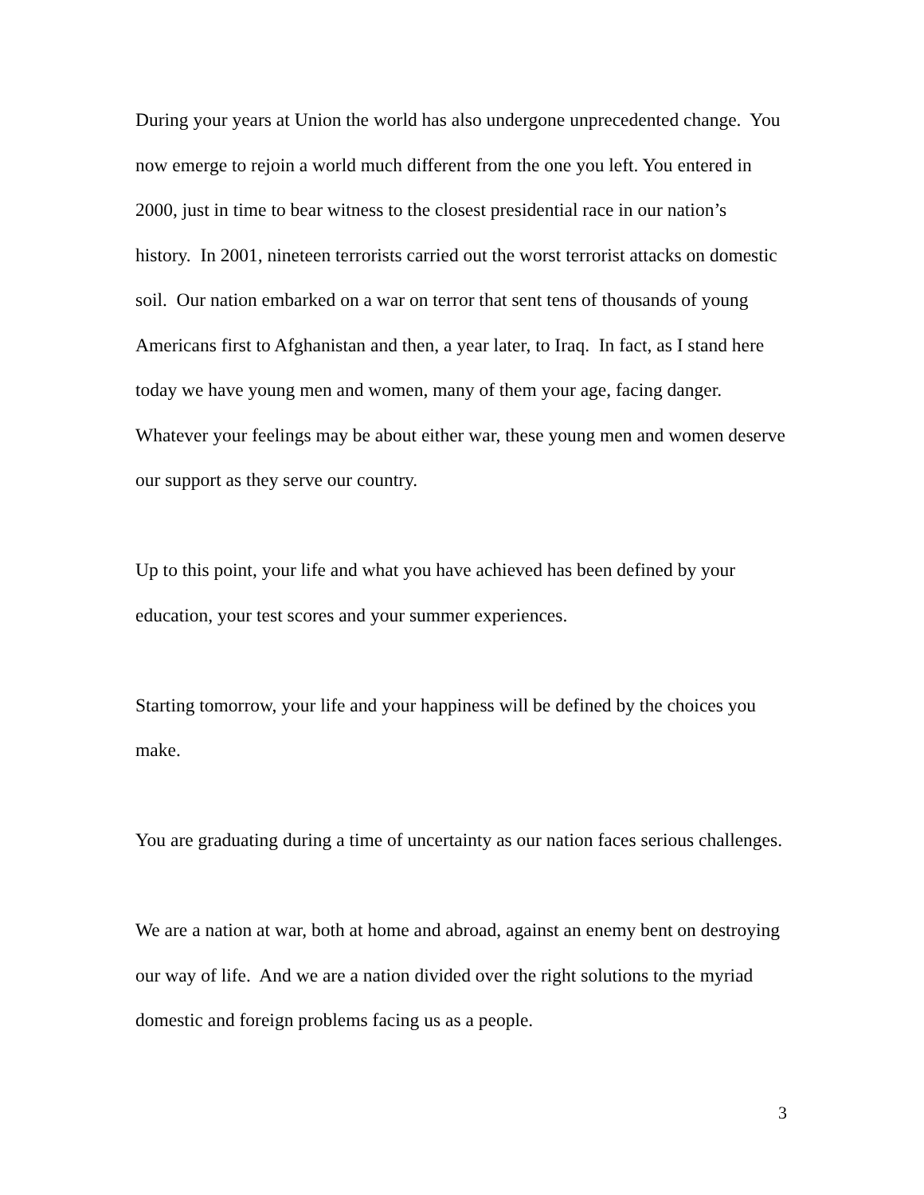During your years at Union the world has also undergone unprecedented change. You now emerge to rejoin a world much different from the one you left. You entered in 2000, just in time to bear witness to the closest presidential race in our nation’s history. In 2001, nineteen terrorists carried out the worst terrorist attacks on domestic soil. Our nation embarked on a war on terror that sent tens of thousands of young Americans first to Afghanistan and then, a year later, to Iraq. In fact, as I stand here today we have young men and women, many of them your age, facing danger. Whatever your feelings may be about either war, these young men and women deserve our support as they serve our country.
Up to this point, your life and what you have achieved has been defined by your education, your test scores and your summer experiences.
Starting tomorrow, your life and your happiness will be defined by the choices you make.
You are graduating during a time of uncertainty as our nation faces serious challenges.
We are a nation at war, both at home and abroad, against an enemy bent on destroying our way of life. And we are a nation divided over the right solutions to the myriad domestic and foreign problems facing us as a people.
3